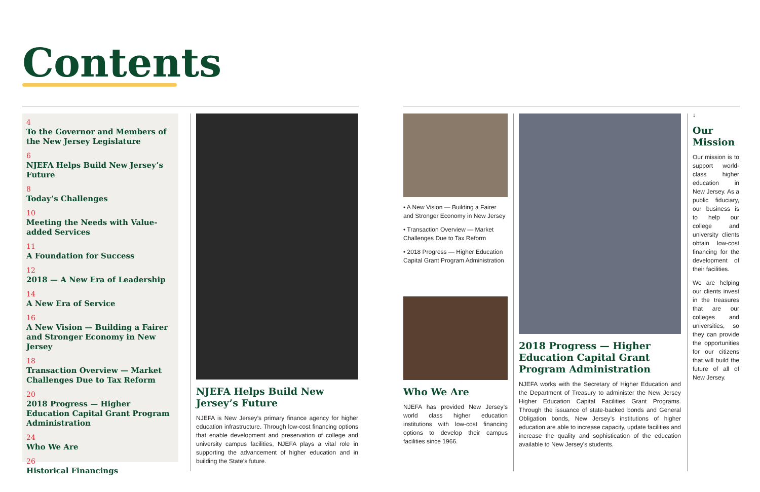Contents
4
To the Governor and Members of the New Jersey Legislature
6
NJEFA Helps Build New Jersey’s Future
8
Today’s Challenges
10
Meeting the Needs with Value-added Services
11
A Foundation for Success
12
2018 — A New Era of Leadership
14
A New Era of Service
16
A New Vision — Building a Fairer and Stronger Economy in New Jersey
18
Transaction Overview — Market Challenges Due to Tax Reform
20
2018 Progress — Higher Education Capital Grant Program Administration
24
Who We Are
26
Historical Financings
NJEFA Helps Build New Jersey’s Future
NJEFA is New Jersey’s primary finance agency for higher education infrastructure. Through low-cost financing options that enable development and preservation of college and university campus facilities, NJEFA plays a vital role in supporting the advancement of higher education and in building the State’s future.
• A New Vision — Building a Fairer and Stronger Economy in New Jersey
• Transaction Overview — Market Challenges Due to Tax Reform
• 2018 Progress — Higher Education Capital Grant Program Administration
Who We Are
NJEFA has provided New Jersey’s world class higher education institutions with low-cost financing options to develop their campus facilities since 1966.
2018 Progress — Higher Education Capital Grant Program Administration
NJEFA works with the Secretary of Higher Education and the Department of Treasury to administer the New Jersey Higher Education Capital Facilities Grant Programs. Through the issuance of state-backed bonds and General Obligation bonds, New Jersey’s institutions of higher education are able to increase capacity, update facilities and increase the quality and sophistication of the education available to New Jersey’s students.
↓
Our Mission
Our mission is to support world-class higher education in New Jersey. As a public fiduciary, our business is to help our college and university clients obtain low-cost financing for the development of their facilities.
We are helping our clients invest in the treasures that are our colleges and universities, so they can provide the opportunities for our citizens that will build the future of all of New Jersey.